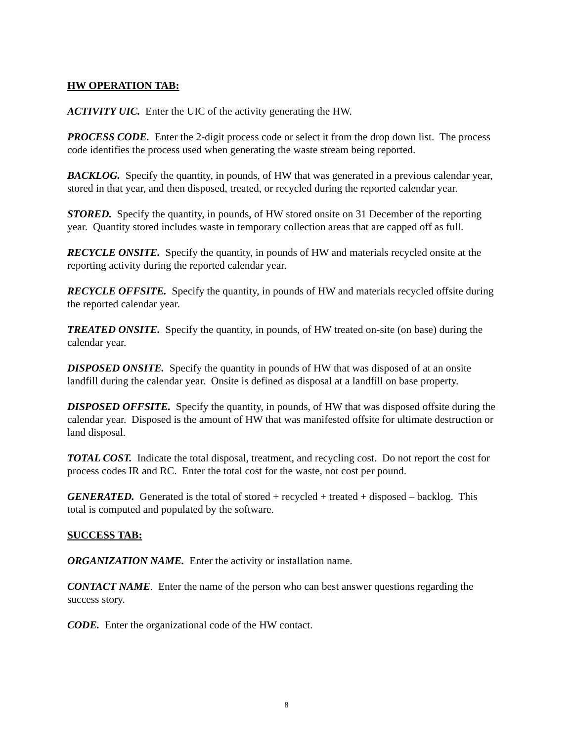HW OPERATION TAB:
ACTIVITY UIC. Enter the UIC of the activity generating the HW.
PROCESS CODE. Enter the 2-digit process code or select it from the drop down list. The process code identifies the process used when generating the waste stream being reported.
BACKLOG. Specify the quantity, in pounds, of HW that was generated in a previous calendar year, stored in that year, and then disposed, treated, or recycled during the reported calendar year.
STORED. Specify the quantity, in pounds, of HW stored onsite on 31 December of the reporting year. Quantity stored includes waste in temporary collection areas that are capped off as full.
RECYCLE ONSITE. Specify the quantity, in pounds of HW and materials recycled onsite at the reporting activity during the reported calendar year.
RECYCLE OFFSITE. Specify the quantity, in pounds of HW and materials recycled offsite during the reported calendar year.
TREATED ONSITE. Specify the quantity, in pounds, of HW treated on-site (on base) during the calendar year.
DISPOSED ONSITE. Specify the quantity in pounds of HW that was disposed of at an onsite landfill during the calendar year. Onsite is defined as disposal at a landfill on base property.
DISPOSED OFFSITE. Specify the quantity, in pounds, of HW that was disposed offsite during the calendar year. Disposed is the amount of HW that was manifested offsite for ultimate destruction or land disposal.
TOTAL COST. Indicate the total disposal, treatment, and recycling cost. Do not report the cost for process codes IR and RC. Enter the total cost for the waste, not cost per pound.
GENERATED. Generated is the total of stored + recycled + treated + disposed – backlog. This total is computed and populated by the software.
SUCCESS TAB:
ORGANIZATION NAME. Enter the activity or installation name.
CONTACT NAME. Enter the name of the person who can best answer questions regarding the success story.
CODE. Enter the organizational code of the HW contact.
8